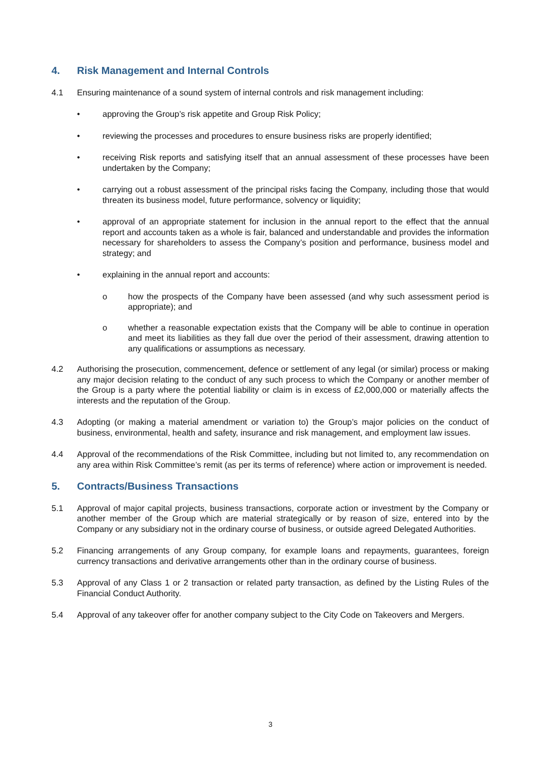4. Risk Management and Internal Controls
4.1 Ensuring maintenance of a sound system of internal controls and risk management including:
• approving the Group’s risk appetite and Group Risk Policy;
• reviewing the processes and procedures to ensure business risks are properly identified;
• receiving Risk reports and satisfying itself that an annual assessment of these processes have been undertaken by the Company;
• carrying out a robust assessment of the principal risks facing the Company, including those that would threaten its business model, future performance, solvency or liquidity;
• approval of an appropriate statement for inclusion in the annual report to the effect that the annual report and accounts taken as a whole is fair, balanced and understandable and provides the information necessary for shareholders to assess the Company’s position and performance, business model and strategy; and
• explaining in the annual report and accounts:
o how the prospects of the Company have been assessed (and why such assessment period is appropriate); and
o whether a reasonable expectation exists that the Company will be able to continue in operation and meet its liabilities as they fall due over the period of their assessment, drawing attention to any qualifications or assumptions as necessary.
4.2 Authorising the prosecution, commencement, defence or settlement of any legal (or similar) process or making any major decision relating to the conduct of any such process to which the Company or another member of the Group is a party where the potential liability or claim is in excess of £2,000,000 or materially affects the interests and the reputation of the Group.
4.3 Adopting (or making a material amendment or variation to) the Group’s major policies on the conduct of business, environmental, health and safety, insurance and risk management, and employment law issues.
4.4 Approval of the recommendations of the Risk Committee, including but not limited to, any recommendation on any area within Risk Committee’s remit (as per its terms of reference) where action or improvement is needed.
5. Contracts/Business Transactions
5.1 Approval of major capital projects, business transactions, corporate action or investment by the Company or another member of the Group which are material strategically or by reason of size, entered into by the Company or any subsidiary not in the ordinary course of business, or outside agreed Delegated Authorities.
5.2 Financing arrangements of any Group company, for example loans and repayments, guarantees, foreign currency transactions and derivative arrangements other than in the ordinary course of business.
5.3 Approval of any Class 1 or 2 transaction or related party transaction, as defined by the Listing Rules of the Financial Conduct Authority.
5.4 Approval of any takeover offer for another company subject to the City Code on Takeovers and Mergers.
3